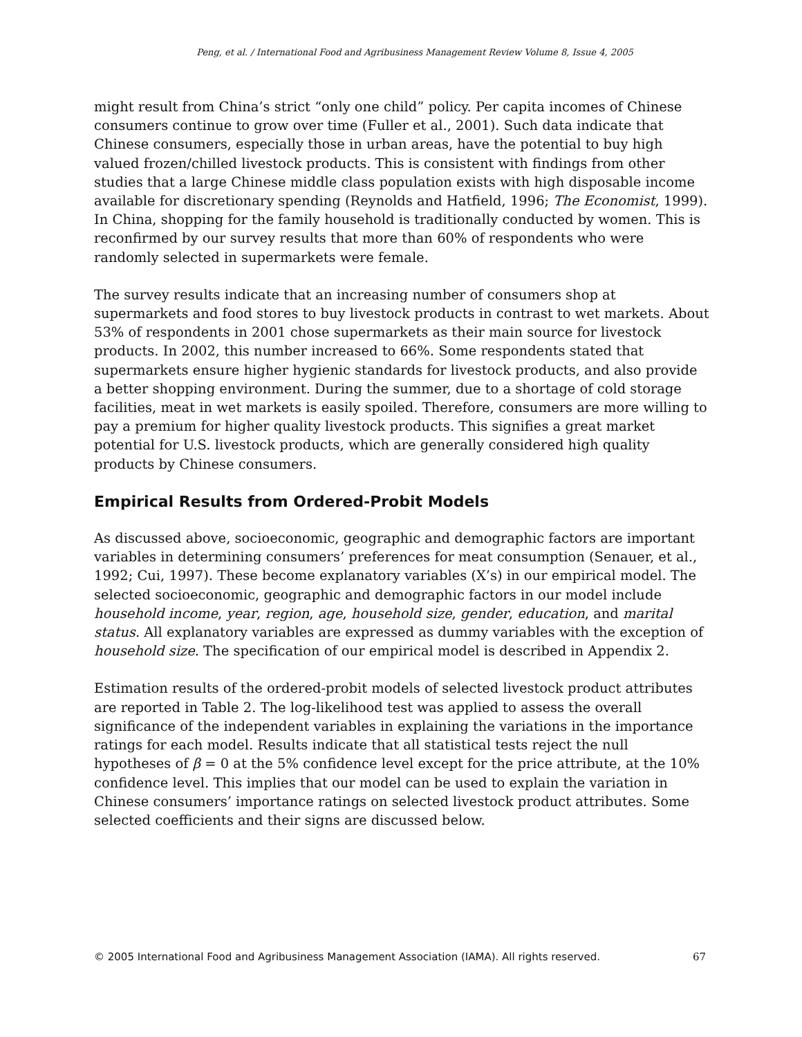Peng, et al. / International Food and Agribusiness Management Review Volume 8, Issue 4, 2005
might result from China’s strict “only one child” policy. Per capita incomes of Chinese consumers continue to grow over time (Fuller et al., 2001). Such data indicate that Chinese consumers, especially those in urban areas, have the potential to buy high valued frozen/chilled livestock products. This is consistent with findings from other studies that a large Chinese middle class population exists with high disposable income available for discretionary spending (Reynolds and Hatfield, 1996; The Economist, 1999). In China, shopping for the family household is traditionally conducted by women. This is reconfirmed by our survey results that more than 60% of respondents who were randomly selected in supermarkets were female.
The survey results indicate that an increasing number of consumers shop at supermarkets and food stores to buy livestock products in contrast to wet markets. About 53% of respondents in 2001 chose supermarkets as their main source for livestock products. In 2002, this number increased to 66%. Some respondents stated that supermarkets ensure higher hygienic standards for livestock products, and also provide a better shopping environment. During the summer, due to a shortage of cold storage facilities, meat in wet markets is easily spoiled. Therefore, consumers are more willing to pay a premium for higher quality livestock products. This signifies a great market potential for U.S. livestock products, which are generally considered high quality products by Chinese consumers.
Empirical Results from Ordered-Probit Models
As discussed above, socioeconomic, geographic and demographic factors are important variables in determining consumers’ preferences for meat consumption (Senauer, et al., 1992; Cui, 1997). These become explanatory variables (X’s) in our empirical model. The selected socioeconomic, geographic and demographic factors in our model include household income, year, region, age, household size, gender, education, and marital status. All explanatory variables are expressed as dummy variables with the exception of household size. The specification of our empirical model is described in Appendix 2.
Estimation results of the ordered-probit models of selected livestock product attributes are reported in Table 2. The log-likelihood test was applied to assess the overall significance of the independent variables in explaining the variations in the importance ratings for each model. Results indicate that all statistical tests reject the null hypotheses of β = 0 at the 5% confidence level except for the price attribute, at the 10% confidence level. This implies that our model can be used to explain the variation in Chinese consumers’ importance ratings on selected livestock product attributes. Some selected coefficients and their signs are discussed below.
© 2005 International Food and Agribusiness Management Association (IAMA). All rights reserved. 67